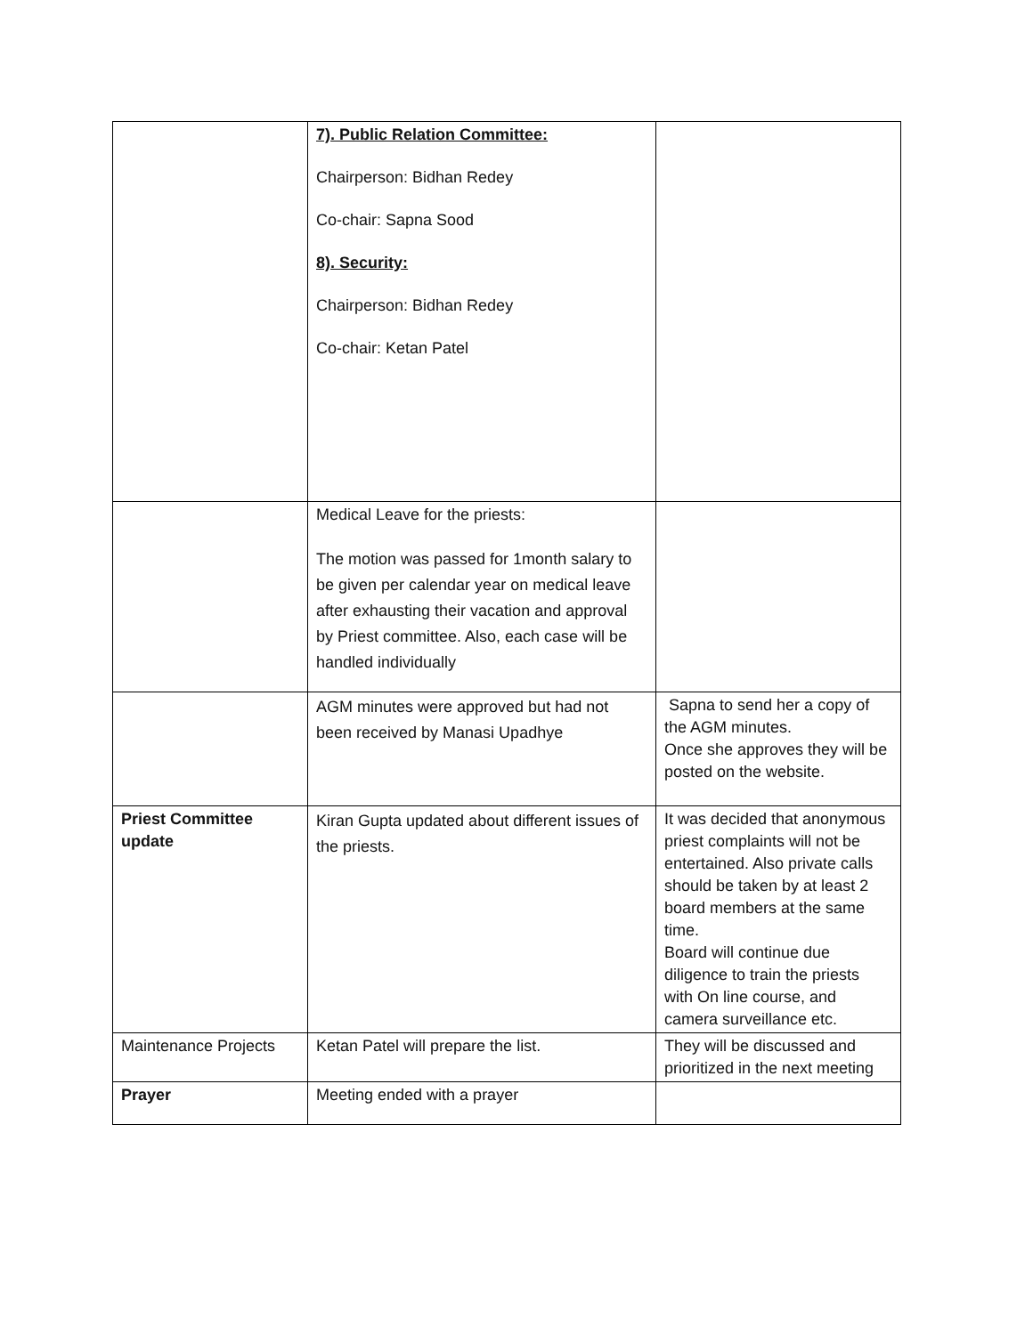| | 7). Public Relation Committee: Chairperson: Bidhan Redey Co-chair: Sapna Sood 8). Security: Chairperson: Bidhan Redey Co-chair: Ketan Patel | |
| | Medical Leave for the priests: The motion was passed for 1month salary to be given per calendar year on medical leave after exhausting their vacation and approval by Priest committee. Also, each case will be handled individually | |
| | AGM minutes were approved but had not been received by Manasi Upadhye | Sapna to send her a copy of the AGM minutes. Once she approves they will be posted on the website. |
| Priest Committee update | Kiran Gupta updated about different issues of the priests. | It was decided that anonymous priest complaints will not be entertained. Also private calls should be taken by at least 2 board members at the same time. Board will continue due diligence to train the priests with On line course, and camera surveillance etc. |
| Maintenance Projects | Ketan Patel will prepare the list. | They will be discussed and prioritized in the next meeting |
| Prayer | Meeting ended with a prayer | |